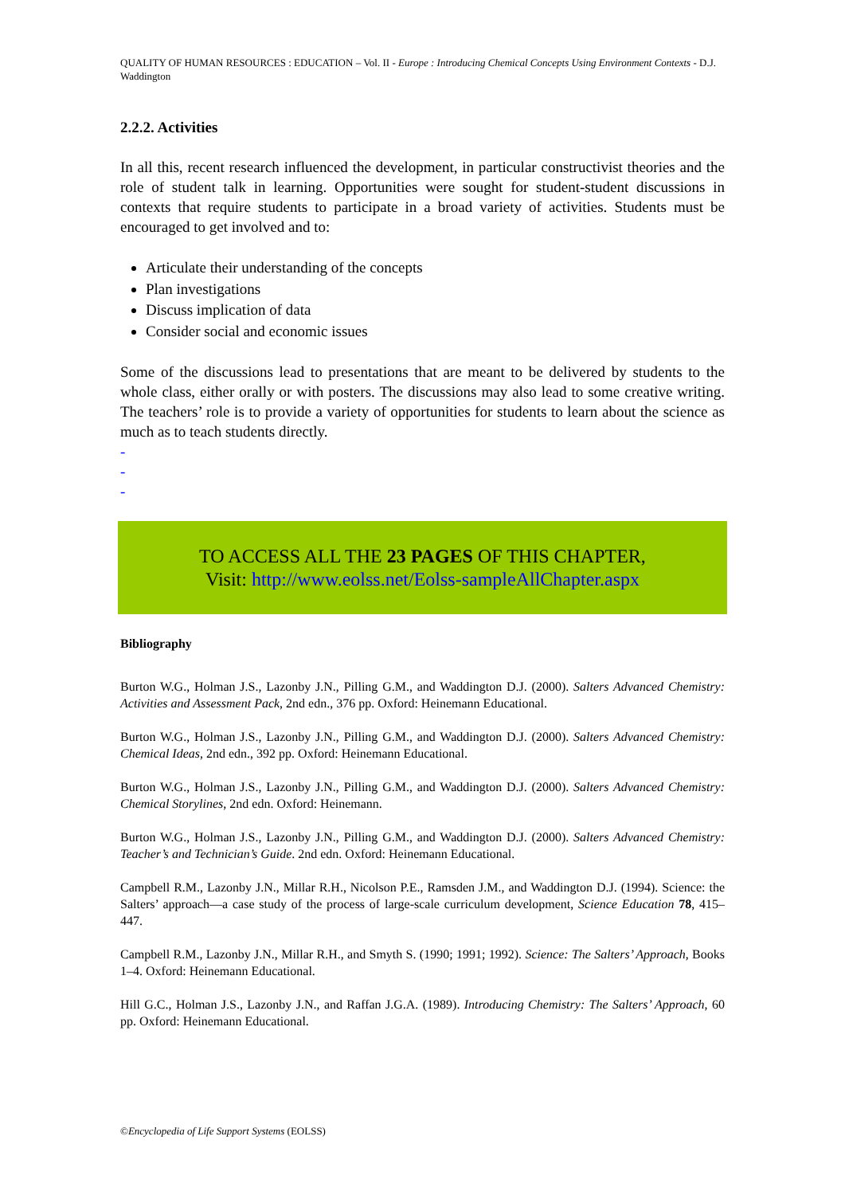QUALITY OF HUMAN RESOURCES : EDUCATION – Vol. II - Europe : Introducing Chemical Concepts Using Environment Contexts - D.J. Waddington
2.2.2. Activities
In all this, recent research influenced the development, in particular constructivist theories and the role of student talk in learning. Opportunities were sought for student-student discussions in contexts that require students to participate in a broad variety of activities. Students must be encouraged to get involved and to:
Articulate their understanding of the concepts
Plan investigations
Discuss implication of data
Consider social and economic issues
Some of the discussions lead to presentations that are meant to be delivered by students to the whole class, either orally or with posters. The discussions may also lead to some creative writing. The teachers’ role is to provide a variety of opportunities for students to learn about the science as much as to teach students directly.
-
-
-
TO ACCESS ALL THE 23 PAGES OF THIS CHAPTER,
Visit: http://www.eolss.net/Eolss-sampleAllChapter.aspx
Bibliography
Burton W.G., Holman J.S., Lazonby J.N., Pilling G.M., and Waddington D.J. (2000). Salters Advanced Chemistry: Activities and Assessment Pack, 2nd edn., 376 pp. Oxford: Heinemann Educational.
Burton W.G., Holman J.S., Lazonby J.N., Pilling G.M., and Waddington D.J. (2000). Salters Advanced Chemistry: Chemical Ideas, 2nd edn., 392 pp. Oxford: Heinemann Educational.
Burton W.G., Holman J.S., Lazonby J.N., Pilling G.M., and Waddington D.J. (2000). Salters Advanced Chemistry: Chemical Storylines, 2nd edn. Oxford: Heinemann.
Burton W.G., Holman J.S., Lazonby J.N., Pilling G.M., and Waddington D.J. (2000). Salters Advanced Chemistry: Teacher’s and Technician’s Guide. 2nd edn. Oxford: Heinemann Educational.
Campbell R.M., Lazonby J.N., Millar R.H., Nicolson P.E., Ramsden J.M., and Waddington D.J. (1994). Science: the Salters’ approach—a case study of the process of large-scale curriculum development, Science Education 78, 415–447.
Campbell R.M., Lazonby J.N., Millar R.H., and Smyth S. (1990; 1991; 1992). Science: The Salters’ Approach, Books 1–4. Oxford: Heinemann Educational.
Hill G.C., Holman J.S., Lazonby J.N., and Raffan J.G.A. (1989). Introducing Chemistry: The Salters’ Approach, 60 pp. Oxford: Heinemann Educational.
©Encyclopedia of Life Support Systems (EOLSS)